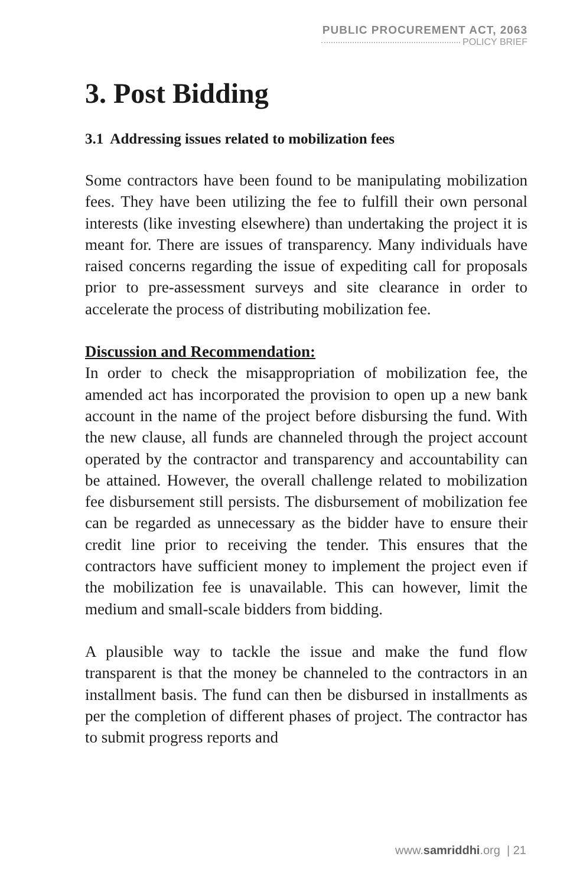PUBLIC PROCUREMENT ACT, 2063
POLICY BRIEF
3. Post Bidding
3.1 Addressing issues related to mobilization fees
Some contractors have been found to be manipulating mobilization fees. They have been utilizing the fee to fulfill their own personal interests (like investing elsewhere) than undertaking the project it is meant for. There are issues of transparency. Many individuals have raised concerns regarding the issue of expediting call for proposals prior to pre-assessment surveys and site clearance in order to accelerate the process of distributing mobilization fee.
Discussion and Recommendation:
In order to check the misappropriation of mobilization fee, the amended act has incorporated the provision to open up a new bank account in the name of the project before disbursing the fund. With the new clause, all funds are channeled through the project account operated by the contractor and transparency and accountability can be attained. However, the overall challenge related to mobilization fee disbursement still persists. The disbursement of mobilization fee can be regarded as unnecessary as the bidder have to ensure their credit line prior to receiving the tender. This ensures that the contractors have sufficient money to implement the project even if the mobilization fee is unavailable. This can however, limit the medium and small-scale bidders from bidding.
A plausible way to tackle the issue and make the fund flow transparent is that the money be channeled to the contractors in an installment basis. The fund can then be disbursed in installments as per the completion of different phases of project. The contractor has to submit progress reports and
www.samriddhi.org | 21